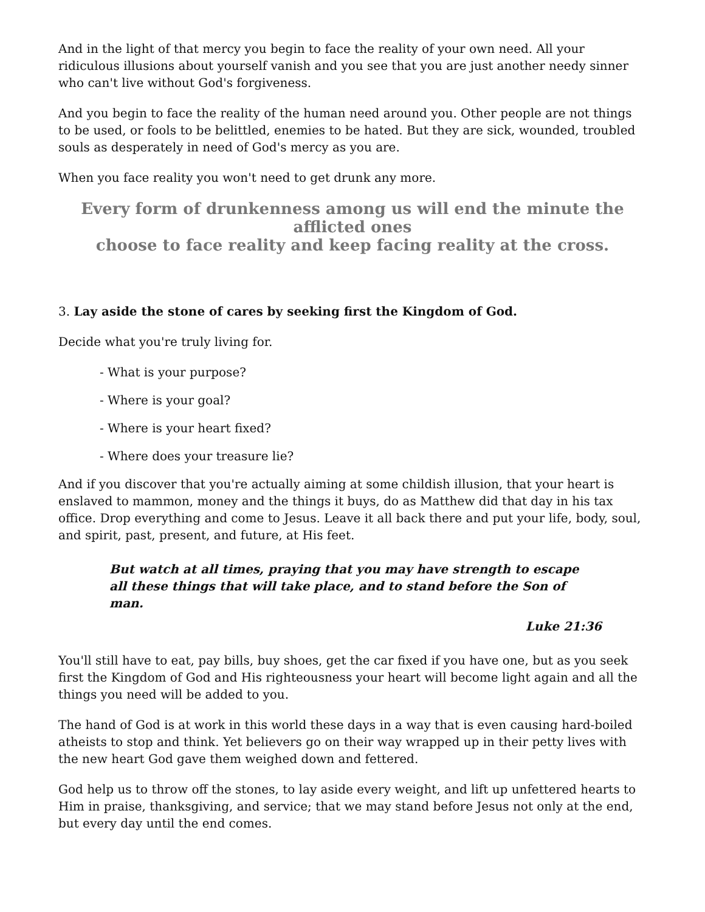And in the light of that mercy you begin to face the reality of your own need. All your ridiculous illusions about yourself vanish and you see that you are just another needy sinner who can't live without God's forgiveness.
And you begin to face the reality of the human need around you. Other people are not things to be used, or fools to be belittled, enemies to be hated. But they are sick, wounded, troubled souls as desperately in need of God's mercy as you are.
When you face reality you won't need to get drunk any more.
Every form of drunkenness among us will end the minute the afflicted ones
choose to face reality and keep facing reality at the cross.
3. Lay aside the stone of cares by seeking first the Kingdom of God.
Decide what you're truly living for.
- What is your purpose?
- Where is your goal?
- Where is your heart fixed?
- Where does your treasure lie?
And if you discover that you're actually aiming at some childish illusion, that your heart is enslaved to mammon, money and the things it buys, do as Matthew did that day in his tax office. Drop everything and come to Jesus. Leave it all back there and put your life, body, soul, and spirit, past, present, and future, at His feet.
But watch at all times, praying that you may have strength to escape all these things that will take place, and to stand before the Son of man.
Luke 21:36
You'll still have to eat, pay bills, buy shoes, get the car fixed if you have one, but as you seek first the Kingdom of God and His righteousness your heart will become light again and all the things you need will be added to you.
The hand of God is at work in this world these days in a way that is even causing hard-boiled atheists to stop and think. Yet believers go on their way wrapped up in their petty lives with the new heart God gave them weighed down and fettered.
God help us to throw off the stones, to lay aside every weight, and lift up unfettered hearts to Him in praise, thanksgiving, and service; that we may stand before Jesus not only at the end, but every day until the end comes.